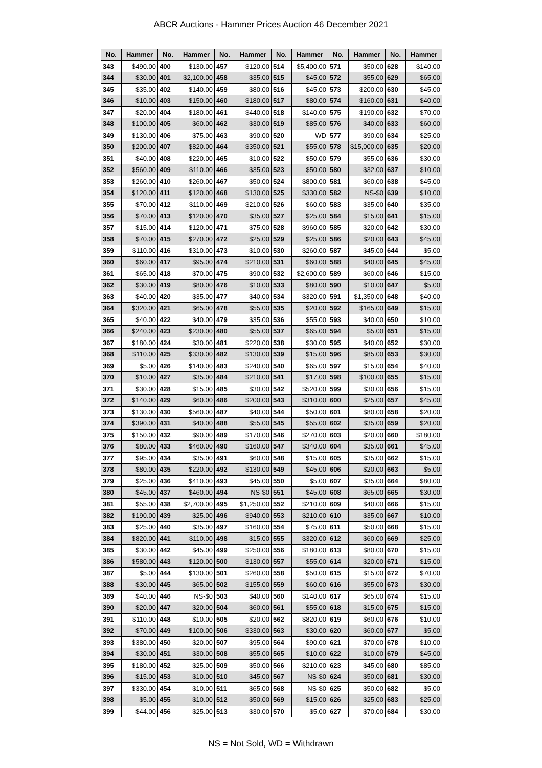ABCR Auctions - Hammer Prices Auction 46 December 2021
| No. | Hammer | No. | Hammer | No. | Hammer | No. | Hammer | No. | Hammer | No. | Hammer |
| --- | --- | --- | --- | --- | --- | --- | --- | --- | --- | --- | --- |
| 343 | $490.00 | 400 | $130.00 | 457 | $120.00 | 514 | $5,400.00 | 571 | $50.00 | 628 | $140.00 |
| 344 | $30.00 | 401 | $2,100.00 | 458 | $35.00 | 515 | $45.00 | 572 | $55.00 | 629 | $65.00 |
| 345 | $35.00 | 402 | $140.00 | 459 | $80.00 | 516 | $45.00 | 573 | $200.00 | 630 | $45.00 |
| 346 | $10.00 | 403 | $150.00 | 460 | $180.00 | 517 | $80.00 | 574 | $160.00 | 631 | $40.00 |
| 347 | $20.00 | 404 | $180.00 | 461 | $440.00 | 518 | $140.00 | 575 | $190.00 | 632 | $70.00 |
| 348 | $100.00 | 405 | $60.00 | 462 | $30.00 | 519 | $85.00 | 576 | $40.00 | 633 | $60.00 |
| 349 | $130.00 | 406 | $75.00 | 463 | $90.00 | 520 | WD | 577 | $90.00 | 634 | $25.00 |
| 350 | $200.00 | 407 | $820.00 | 464 | $350.00 | 521 | $55.00 | 578 | $15,000.00 | 635 | $20.00 |
| 351 | $40.00 | 408 | $220.00 | 465 | $10.00 | 522 | $50.00 | 579 | $55.00 | 636 | $30.00 |
| 352 | $560.00 | 409 | $110.00 | 466 | $35.00 | 523 | $50.00 | 580 | $32.00 | 637 | $10.00 |
| 353 | $260.00 | 410 | $260.00 | 467 | $50.00 | 524 | $800.00 | 581 | $60.00 | 638 | $45.00 |
| 354 | $120.00 | 411 | $120.00 | 468 | $130.00 | 525 | $330.00 | 582 | NS-$0 | 639 | $10.00 |
| 355 | $70.00 | 412 | $110.00 | 469 | $210.00 | 526 | $60.00 | 583 | $35.00 | 640 | $35.00 |
| 356 | $70.00 | 413 | $120.00 | 470 | $35.00 | 527 | $25.00 | 584 | $15.00 | 641 | $15.00 |
| 357 | $15.00 | 414 | $120.00 | 471 | $75.00 | 528 | $960.00 | 585 | $20.00 | 642 | $30.00 |
| 358 | $70.00 | 415 | $270.00 | 472 | $25.00 | 529 | $25.00 | 586 | $20.00 | 643 | $45.00 |
| 359 | $110.00 | 416 | $310.00 | 473 | $10.00 | 530 | $260.00 | 587 | $45.00 | 644 | $5.00 |
| 360 | $60.00 | 417 | $95.00 | 474 | $210.00 | 531 | $60.00 | 588 | $40.00 | 645 | $45.00 |
| 361 | $65.00 | 418 | $70.00 | 475 | $90.00 | 532 | $2,600.00 | 589 | $60.00 | 646 | $15.00 |
| 362 | $30.00 | 419 | $80.00 | 476 | $10.00 | 533 | $80.00 | 590 | $10.00 | 647 | $5.00 |
| 363 | $40.00 | 420 | $35.00 | 477 | $40.00 | 534 | $320.00 | 591 | $1,350.00 | 648 | $40.00 |
| 364 | $320.00 | 421 | $65.00 | 478 | $55.00 | 535 | $20.00 | 592 | $165.00 | 649 | $15.00 |
| 365 | $40.00 | 422 | $40.00 | 479 | $35.00 | 536 | $55.00 | 593 | $40.00 | 650 | $10.00 |
| 366 | $240.00 | 423 | $230.00 | 480 | $55.00 | 537 | $65.00 | 594 | $5.00 | 651 | $15.00 |
| 367 | $180.00 | 424 | $30.00 | 481 | $220.00 | 538 | $30.00 | 595 | $40.00 | 652 | $30.00 |
| 368 | $110.00 | 425 | $330.00 | 482 | $130.00 | 539 | $15.00 | 596 | $85.00 | 653 | $30.00 |
| 369 | $5.00 | 426 | $140.00 | 483 | $240.00 | 540 | $65.00 | 597 | $15.00 | 654 | $40.00 |
| 370 | $10.00 | 427 | $35.00 | 484 | $210.00 | 541 | $17.00 | 598 | $100.00 | 655 | $15.00 |
| 371 | $30.00 | 428 | $15.00 | 485 | $30.00 | 542 | $520.00 | 599 | $30.00 | 656 | $15.00 |
| 372 | $140.00 | 429 | $60.00 | 486 | $200.00 | 543 | $310.00 | 600 | $25.00 | 657 | $45.00 |
| 373 | $130.00 | 430 | $560.00 | 487 | $40.00 | 544 | $50.00 | 601 | $80.00 | 658 | $20.00 |
| 374 | $390.00 | 431 | $40.00 | 488 | $55.00 | 545 | $55.00 | 602 | $35.00 | 659 | $20.00 |
| 375 | $150.00 | 432 | $90.00 | 489 | $170.00 | 546 | $270.00 | 603 | $20.00 | 660 | $180.00 |
| 376 | $80.00 | 433 | $460.00 | 490 | $160.00 | 547 | $340.00 | 604 | $35.00 | 661 | $45.00 |
| 377 | $95.00 | 434 | $35.00 | 491 | $60.00 | 548 | $15.00 | 605 | $35.00 | 662 | $15.00 |
| 378 | $80.00 | 435 | $220.00 | 492 | $130.00 | 549 | $45.00 | 606 | $20.00 | 663 | $5.00 |
| 379 | $25.00 | 436 | $410.00 | 493 | $45.00 | 550 | $5.00 | 607 | $35.00 | 664 | $80.00 |
| 380 | $45.00 | 437 | $460.00 | 494 | NS-$0 | 551 | $45.00 | 608 | $65.00 | 665 | $30.00 |
| 381 | $55.00 | 438 | $2,700.00 | 495 | $1,250.00 | 552 | $210.00 | 609 | $40.00 | 666 | $15.00 |
| 382 | $190.00 | 439 | $25.00 | 496 | $940.00 | 553 | $210.00 | 610 | $35.00 | 667 | $10.00 |
| 383 | $25.00 | 440 | $35.00 | 497 | $160.00 | 554 | $75.00 | 611 | $50.00 | 668 | $15.00 |
| 384 | $820.00 | 441 | $110.00 | 498 | $15.00 | 555 | $320.00 | 612 | $60.00 | 669 | $25.00 |
| 385 | $30.00 | 442 | $45.00 | 499 | $250.00 | 556 | $180.00 | 613 | $80.00 | 670 | $15.00 |
| 386 | $580.00 | 443 | $120.00 | 500 | $130.00 | 557 | $55.00 | 614 | $20.00 | 671 | $15.00 |
| 387 | $5.00 | 444 | $130.00 | 501 | $260.00 | 558 | $50.00 | 615 | $15.00 | 672 | $70.00 |
| 388 | $30.00 | 445 | $65.00 | 502 | $155.00 | 559 | $60.00 | 616 | $55.00 | 673 | $30.00 |
| 389 | $40.00 | 446 | NS-$0 | 503 | $40.00 | 560 | $140.00 | 617 | $65.00 | 674 | $15.00 |
| 390 | $20.00 | 447 | $20.00 | 504 | $60.00 | 561 | $55.00 | 618 | $15.00 | 675 | $15.00 |
| 391 | $110.00 | 448 | $10.00 | 505 | $20.00 | 562 | $820.00 | 619 | $60.00 | 676 | $10.00 |
| 392 | $70.00 | 449 | $100.00 | 506 | $330.00 | 563 | $30.00 | 620 | $60.00 | 677 | $5.00 |
| 393 | $380.00 | 450 | $20.00 | 507 | $95.00 | 564 | $90.00 | 621 | $70.00 | 678 | $10.00 |
| 394 | $30.00 | 451 | $30.00 | 508 | $55.00 | 565 | $10.00 | 622 | $10.00 | 679 | $45.00 |
| 395 | $180.00 | 452 | $25.00 | 509 | $50.00 | 566 | $210.00 | 623 | $45.00 | 680 | $85.00 |
| 396 | $15.00 | 453 | $10.00 | 510 | $45.00 | 567 | NS-$0 | 624 | $50.00 | 681 | $30.00 |
| 397 | $330.00 | 454 | $10.00 | 511 | $65.00 | 568 | NS-$0 | 625 | $50.00 | 682 | $5.00 |
| 398 | $5.00 | 455 | $10.00 | 512 | $50.00 | 569 | $15.00 | 626 | $25.00 | 683 | $25.00 |
| 399 | $44.00 | 456 | $25.00 | 513 | $30.00 | 570 | $5.00 | 627 | $70.00 | 684 | $30.00 |
NS = Not Sold, WD = Withdrawn